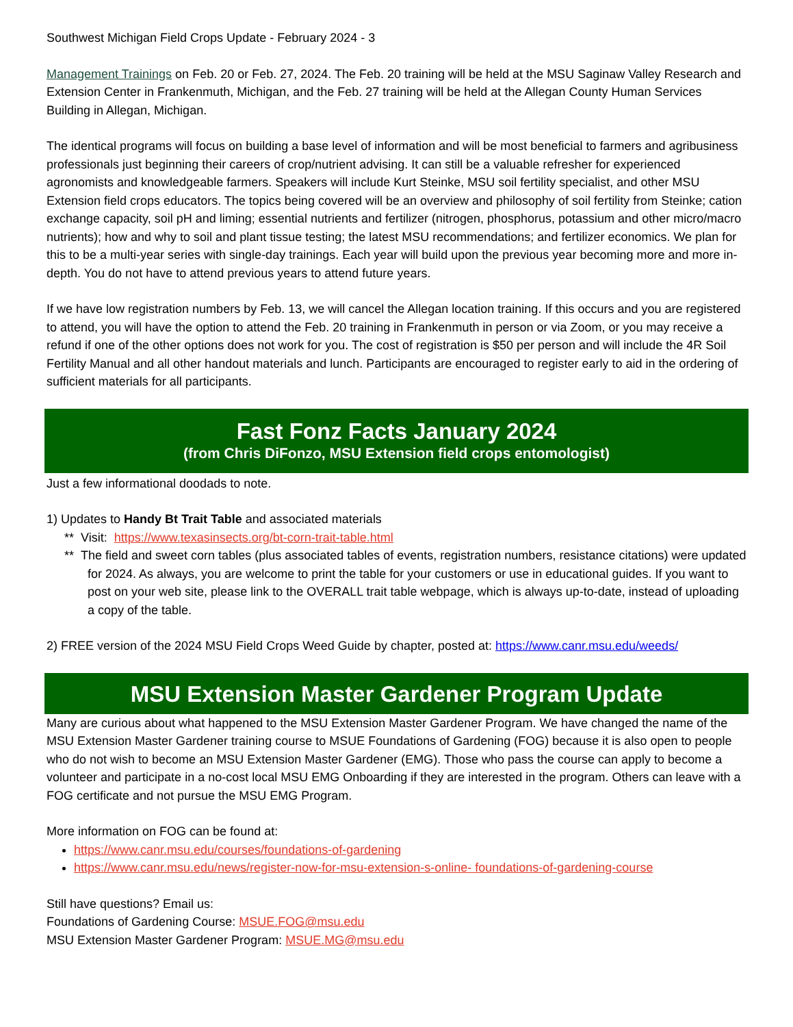Southwest Michigan Field Crops Update - February 2024 - 3
Management Trainings on Feb. 20 or Feb. 27, 2024. The Feb. 20 training will be held at the MSU Saginaw Valley Research and Extension Center in Frankenmuth, Michigan, and the Feb. 27 training will be held at the Allegan County Human Services Building in Allegan, Michigan.
The identical programs will focus on building a base level of information and will be most beneficial to farmers and agribusiness professionals just beginning their careers of crop/nutrient advising. It can still be a valuable refresher for experienced agronomists and knowledgeable farmers. Speakers will include Kurt Steinke, MSU soil fertility specialist, and other MSU Extension field crops educators. The topics being covered will be an overview and philosophy of soil fertility from Steinke; cation exchange capacity, soil pH and liming; essential nutrients and fertilizer (nitrogen, phosphorus, potassium and other micro/macro nutrients); how and why to soil and plant tissue testing; the latest MSU recommendations; and fertilizer economics. We plan for this to be a multi-year series with single-day trainings. Each year will build upon the previous year becoming more and more in-depth. You do not have to attend previous years to attend future years.
If we have low registration numbers by Feb. 13, we will cancel the Allegan location training. If this occurs and you are registered to attend, you will have the option to attend the Feb. 20 training in Frankenmuth in person or via Zoom, or you may receive a refund if one of the other options does not work for you. The cost of registration is $50 per person and will include the 4R Soil Fertility Manual and all other handout materials and lunch. Participants are encouraged to register early to aid in the ordering of sufficient materials for all participants.
Fast Fonz Facts January 2024
(from Chris DiFonzo, MSU Extension field crops entomologist)
Just a few informational doodads to note.
1) Updates to Handy Bt Trait Table and associated materials
** Visit: https://www.texasinsects.org/bt-corn-trait-table.html
** The field and sweet corn tables (plus associated tables of events, registration numbers, resistance citations) were updated for 2024. As always, you are welcome to print the table for your customers or use in educational guides. If you want to post on your web site, please link to the OVERALL trait table webpage, which is always up-to-date, instead of uploading a copy of the table.
2) FREE version of the 2024 MSU Field Crops Weed Guide by chapter, posted at: https://www.canr.msu.edu/weeds/
MSU Extension Master Gardener Program Update
Many are curious about what happened to the MSU Extension Master Gardener Program. We have changed the name of the MSU Extension Master Gardener training course to MSUE Foundations of Gardening (FOG) because it is also open to people who do not wish to become an MSU Extension Master Gardener (EMG). Those who pass the course can apply to become a volunteer and participate in a no-cost local MSU EMG Onboarding if they are interested in the program. Others can leave with a FOG certificate and not pursue the MSU EMG Program.
More information on FOG can be found at:
https://www.canr.msu.edu/courses/foundations-of-gardening
https://www.canr.msu.edu/news/register-now-for-msu-extension-s-online- foundations-of-gardening-course
Still have questions? Email us:
Foundations of Gardening Course: MSUE.FOG@msu.edu
MSU Extension Master Gardener Program: MSUE.MG@msu.edu